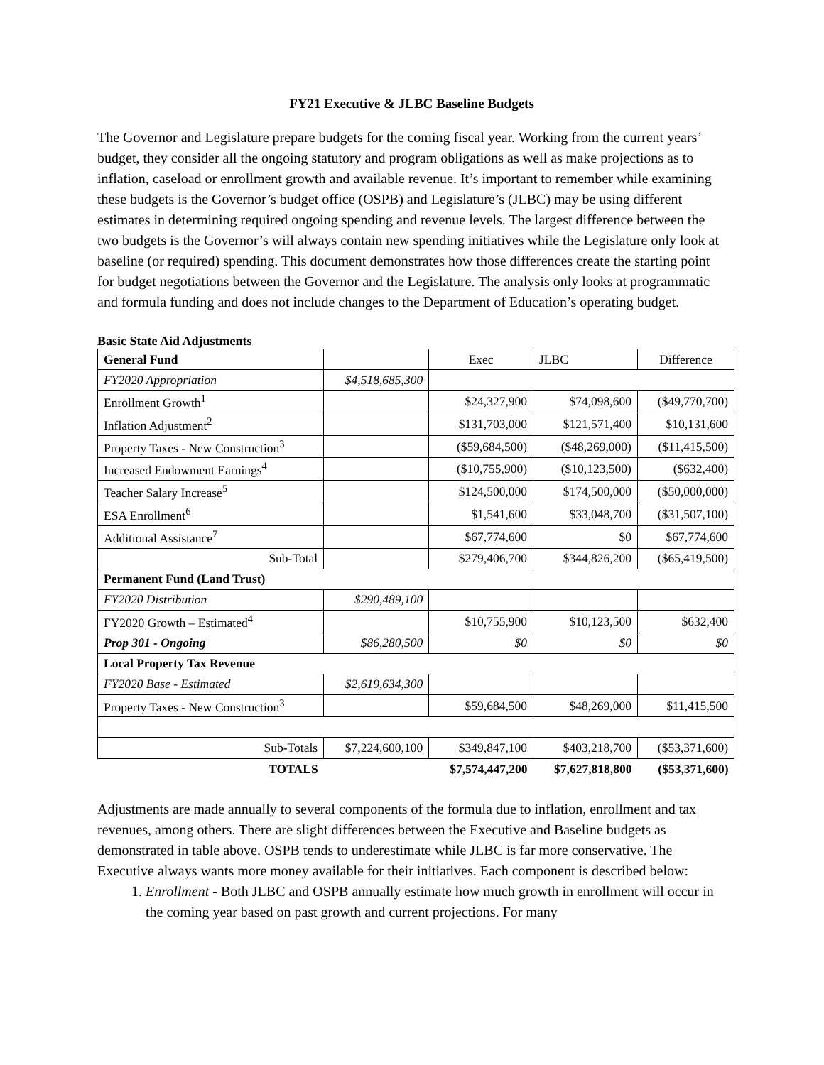FY21 Executive & JLBC Baseline Budgets
The Governor and Legislature prepare budgets for the coming fiscal year. Working from the current years’ budget, they consider all the ongoing statutory and program obligations as well as make projections as to inflation, caseload or enrollment growth and available revenue. It’s important to remember while examining these budgets is the Governor’s budget office (OSPB) and Legislature’s (JLBC) may be using different estimates in determining required ongoing spending and revenue levels. The largest difference between the two budgets is the Governor’s will always contain new spending initiatives while the Legislature only look at baseline (or required) spending. This document demonstrates how those differences create the starting point for budget negotiations between the Governor and the Legislature. The analysis only looks at programmatic and formula funding and does not include changes to the Department of Education’s operating budget.
Basic State Aid Adjustments
| General Fund | | Exec | JLBC | Difference |
| FY2020 Appropriation | $4,518,685,300 | | | |
| Enrollment Growth<sup>1</sup> | | $24,327,900 | $74,098,600 | ($49,770,700) |
| Inflation Adjustment<sup>2</sup> | | $131,703,000 | $121,571,400 | $10,131,600 |
| Property Taxes - New Construction<sup>3</sup> | | ($59,684,500) | ($48,269,000) | ($11,415,500) |
| Increased Endowment Earnings<sup>4</sup> | | ($10,755,900) | ($10,123,500) | ($632,400) |
| Teacher Salary Increase<sup>5</sup> | | $124,500,000 | $174,500,000 | ($50,000,000) |
| ESA Enrollment<sup>6</sup> | | $1,541,600 | $33,048,700 | ($31,507,100) |
| Additional Assistance<sup>7</sup> | | $67,774,600 | $0 | $67,774,600 |
| Sub-Total | | $279,406,700 | $344,826,200 | ($65,419,500) |
| Permanent Fund (Land Trust) | | | | |
| FY2020 Distribution | $290,489,100 | | | |
| FY2020 Growth – Estimated<sup>4</sup> | | $10,755,900 | $10,123,500 | $632,400 |
| Prop 301 - Ongoing | $86,280,500 | $0 | $0 | $0 |
| Local Property Tax Revenue | | | | |
| FY2020 Base - Estimated | $2,619,634,300 | | | |
| Property Taxes - New Construction<sup>3</sup> | | $59,684,500 | $48,269,000 | $11,415,500 |
| Sub-Totals | $7,224,600,100 | $349,847,100 | $403,218,700 | ($53,371,600) |
| TOTALS | | $7,574,447,200 | $7,627,818,800 | ($53,371,600) |
Adjustments are made annually to several components of the formula due to inflation, enrollment and tax revenues, among others. There are slight differences between the Executive and Baseline budgets as demonstrated in table above. OSPB tends to underestimate while JLBC is far more conservative. The Executive always wants more money available for their initiatives. Each component is described below:
1. Enrollment - Both JLBC and OSPB annually estimate how much growth in enrollment will occur in the coming year based on past growth and current projections. For many